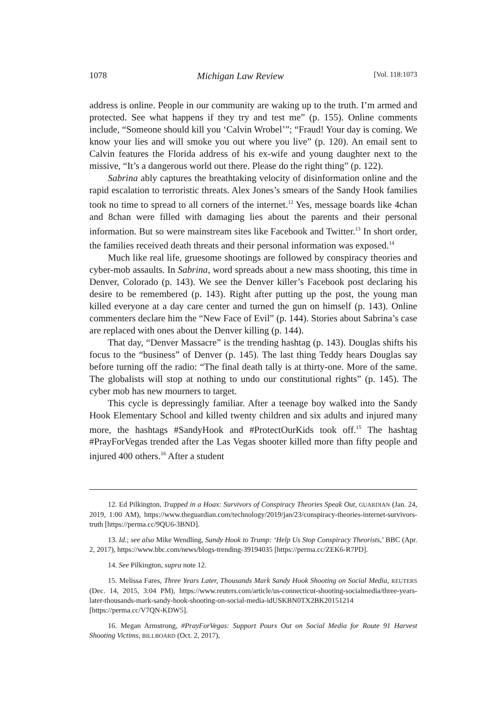1078 Michigan Law Review [Vol. 118:1073
address is online. People in our community are waking up to the truth. I’m armed and protected. See what happens if they try and test me” (p. 155). Online comments include, “Someone should kill you ‘Calvin Wrobel’”; “Fraud! Your day is coming. We know your lies and will smoke you out where you live” (p. 120). An email sent to Calvin features the Florida address of his ex-wife and young daughter next to the missive, “It’s a dangerous world out there. Please do the right thing” (p. 122).
Sabrina ably captures the breathtaking velocity of disinformation online and the rapid escalation to terroristic threats. Alex Jones’s smears of the Sandy Hook families took no time to spread to all corners of the internet.<sup>12</sup> Yes, message boards like 4chan and 8chan were filled with damaging lies about the parents and their personal information. But so were mainstream sites like Facebook and Twitter.<sup>13</sup> In short order, the families received death threats and their personal information was exposed.<sup>14</sup>
Much like real life, gruesome shootings are followed by conspiracy theories and cyber-mob assaults. In Sabrina, word spreads about a new mass shooting, this time in Denver, Colorado (p. 143). We see the Denver killer’s Facebook post declaring his desire to be remembered (p. 143). Right after putting up the post, the young man killed everyone at a day care center and turned the gun on himself (p. 143). Online commenters declare him the “New Face of Evil” (p. 144). Stories about Sabrina’s case are replaced with ones about the Denver killing (p. 144).
That day, “Denver Massacre” is the trending hashtag (p. 143). Douglas shifts his focus to the “business” of Denver (p. 145). The last thing Teddy hears Douglas say before turning off the radio: “The final death tally is at thirty-one. More of the same. The globalists will stop at nothing to undo our constitutional rights” (p. 145). The cyber mob has new mourners to target.
This cycle is depressingly familiar. After a teenage boy walked into the Sandy Hook Elementary School and killed twenty children and six adults and injured many more, the hashtags #SandyHook and #ProtectOurKids took off.<sup>15</sup> The hashtag #PrayForVegas trended after the Las Vegas shooter killed more than fifty people and injured 400 others.<sup>16</sup> After a student
12. Ed Pilkington, Trapped in a Hoax: Survivors of Conspiracy Theories Speak Out, GUARDIAN (Jan. 24, 2019, 1:00 AM), https://www.theguardian.com/technology/2019/jan/23/conspiracy-theories-internet-survivors-truth [https://perma.cc/9QU6-3BND].
13. Id.; see also Mike Wendling, Sandy Hook to Trump: ‘Help Us Stop Conspiracy Theorists,’ BBC (Apr. 2, 2017), https://www.bbc.com/news/blogs-trending-39194035 [https://perma.cc/ZEK6-R7PD].
14. See Pilkington, supra note 12.
15. Melissa Fares, Three Years Later, Thousands Mark Sandy Hook Shooting on Social Media, REUTERS (Dec. 14, 2015, 3:04 PM), https://www.reuters.com/article/us-connecticut-shooting-socialmedia/three-years-later-thousands-mark-sandy-hook-shooting-on-social-media-idUSKBN0TX2BK20151214 [https://perma.cc/V7QN-KDW5].
16. Megan Armstrong, #PrayForVegas: Support Pours Out on Social Media for Route 91 Harvest Shooting Victims, BILLBOARD (Oct. 2, 2017),